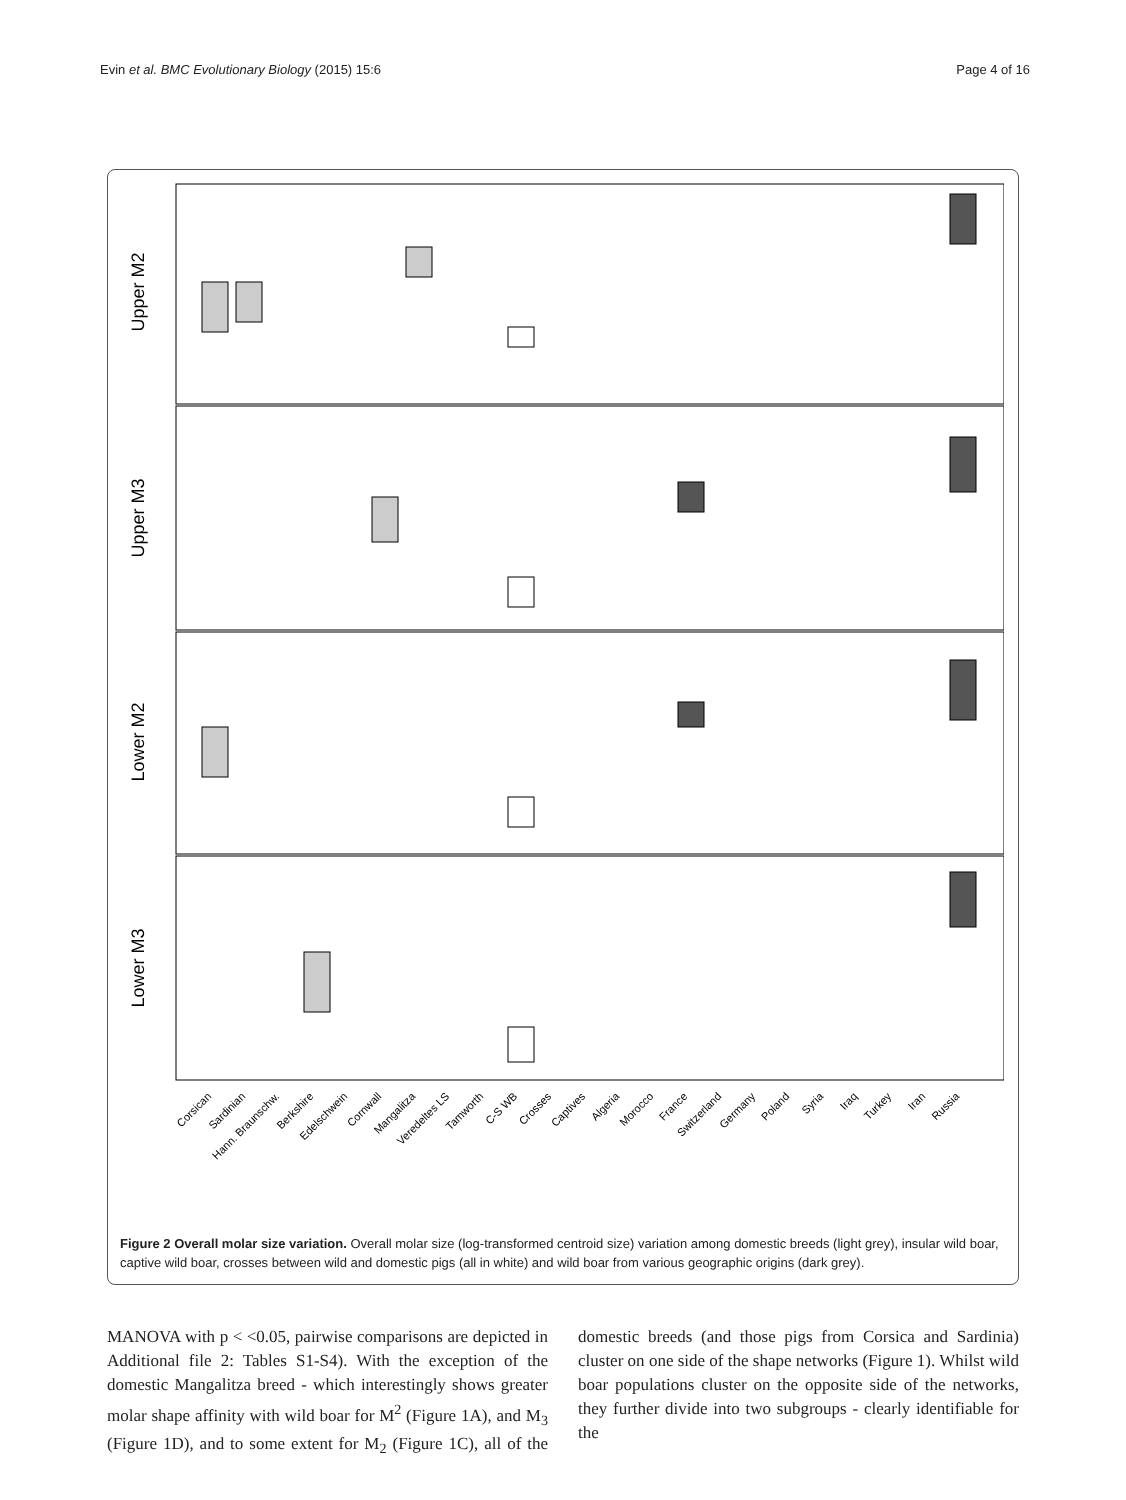Evin et al. BMC Evolutionary Biology (2015) 15:6 Page 4 of 16
Upper M2
Upper M3
Lower M2
Lower M3
Corsican
Sardinian
Hann. Braunschw.
Berkshire
Edelschwein
Cornwall
Mangalitza
Veredeltes LS
Tamworth
C-S WB
Crosses
Captives
Algeria
Morocco
France
Switzerland
Germany
Poland
Syria
Iraq
Turkey
Iran
Russia
Figure 2 Overall molar size variation. Overall molar size (log-transformed centroid size) variation among domestic breeds (light grey), insular wild boar, captive wild boar, crosses between wild and domestic pigs (all in white) and wild boar from various geographic origins (dark grey).
MANOVA with p < <0.05, pairwise comparisons are depicted in Additional file 2: Tables S1-S4). With the exception of the domestic Mangalitza breed - which interestingly shows greater molar shape affinity with wild boar for M<sup>2</sup> (Figure 1A), and M<sub>3</sub> (Figure 1D), and to some extent for M<sub>2</sub> (Figure 1C), all of the domestic breeds (and those pigs from Corsica and Sardinia) cluster on one side of the shape networks (Figure 1). Whilst wild boar populations cluster on the opposite side of the networks, they further divide into two subgroups - clearly identifiable for the